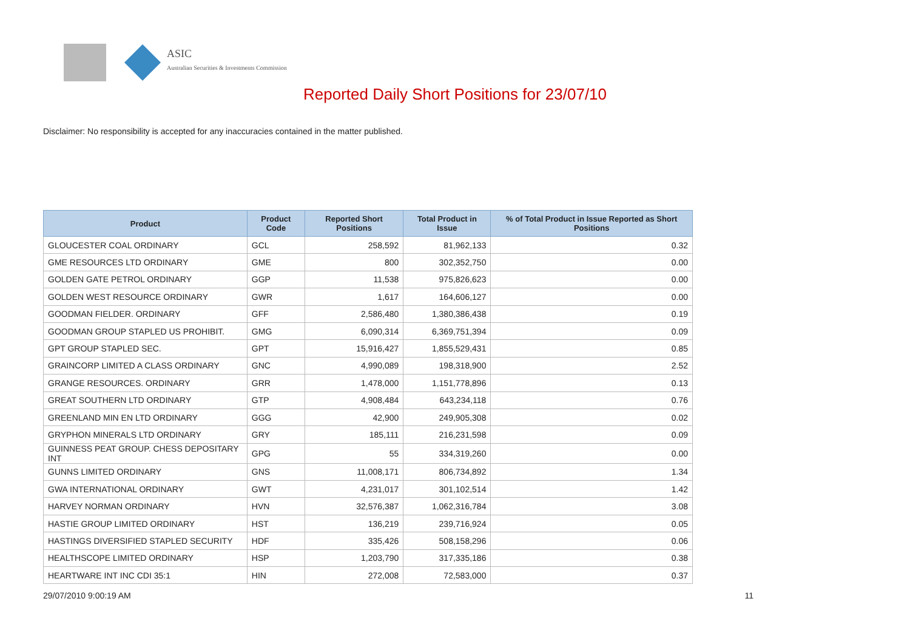ASIC
Australian Securities & Investments Commission
Reported Daily Short Positions for 23/07/10
Disclaimer: No responsibility is accepted for any inaccuracies contained in the matter published.
| Product | Product Code | Reported Short Positions | Total Product in Issue | % of Total Product in Issue Reported as Short Positions |
| --- | --- | --- | --- | --- |
| GLOUCESTER COAL ORDINARY | GCL | 258,592 | 81,962,133 | 0.32 |
| GME RESOURCES LTD ORDINARY | GME | 800 | 302,352,750 | 0.00 |
| GOLDEN GATE PETROL ORDINARY | GGP | 11,538 | 975,826,623 | 0.00 |
| GOLDEN WEST RESOURCE ORDINARY | GWR | 1,617 | 164,606,127 | 0.00 |
| GOODMAN FIELDER. ORDINARY | GFF | 2,586,480 | 1,380,386,438 | 0.19 |
| GOODMAN GROUP STAPLED US PROHIBIT. | GMG | 6,090,314 | 6,369,751,394 | 0.09 |
| GPT GROUP STAPLED SEC. | GPT | 15,916,427 | 1,855,529,431 | 0.85 |
| GRAINCORP LIMITED A CLASS ORDINARY | GNC | 4,990,089 | 198,318,900 | 2.52 |
| GRANGE RESOURCES. ORDINARY | GRR | 1,478,000 | 1,151,778,896 | 0.13 |
| GREAT SOUTHERN LTD ORDINARY | GTP | 4,908,484 | 643,234,118 | 0.76 |
| GREENLAND MIN EN LTD ORDINARY | GGG | 42,900 | 249,905,308 | 0.02 |
| GRYPHON MINERALS LTD ORDINARY | GRY | 185,111 | 216,231,598 | 0.09 |
| GUINNESS PEAT GROUP. CHESS DEPOSITARY INT | GPG | 55 | 334,319,260 | 0.00 |
| GUNNS LIMITED ORDINARY | GNS | 11,008,171 | 806,734,892 | 1.34 |
| GWA INTERNATIONAL ORDINARY | GWT | 4,231,017 | 301,102,514 | 1.42 |
| HARVEY NORMAN ORDINARY | HVN | 32,576,387 | 1,062,316,784 | 3.08 |
| HASTIE GROUP LIMITED ORDINARY | HST | 136,219 | 239,716,924 | 0.05 |
| HASTINGS DIVERSIFIED STAPLED SECURITY | HDF | 335,426 | 508,158,296 | 0.06 |
| HEALTHSCOPE LIMITED ORDINARY | HSP | 1,203,790 | 317,335,186 | 0.38 |
| HEARTWARE INT INC CDI 35:1 | HIN | 272,008 | 72,583,000 | 0.37 |
29/07/2010 9:00:19 AM 11